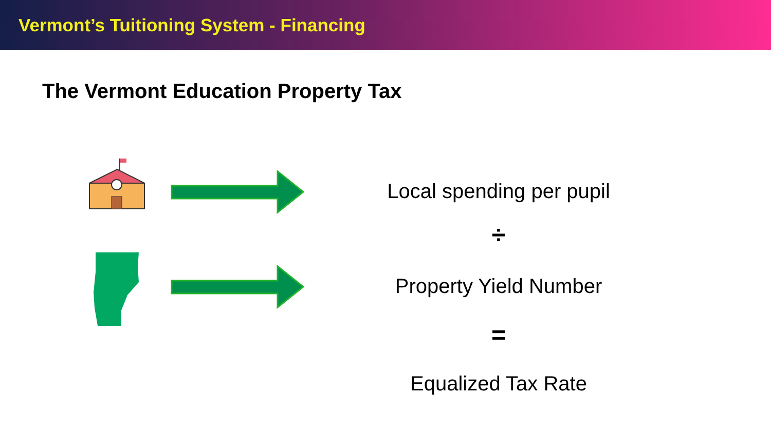Vermont’s Tuitioning System - Financing
The Vermont Education Property Tax
Local spending per pupil
÷
Property Yield Number
=
Equalized Tax Rate